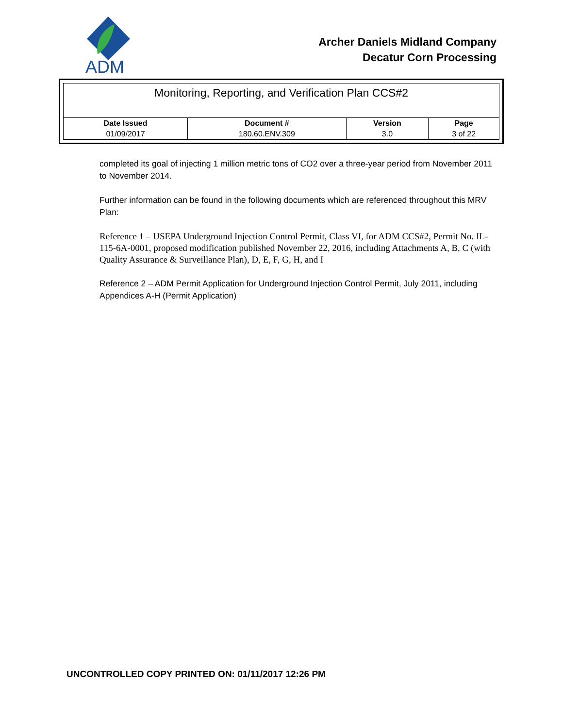ADM
Archer Daniels Midland Company
Decatur Corn Processing
| Monitoring, Reporting, and Verification Plan CCS#2 | | | |
| Date Issued | Document # | Version | Page |
| 01/09/2017 | 180.60.ENV.309 | 3.0 | 3 of 22 |
completed its goal of injecting 1 million metric tons of CO2 over a three-year period from November 2011 to November 2014.
Further information can be found in the following documents which are referenced throughout this MRV Plan:
Reference 1 – USEPA Underground Injection Control Permit, Class VI, for ADM CCS#2, Permit No. IL-115-6A-0001, proposed modification published November 22, 2016, including Attachments A, B, C (with Quality Assurance & Surveillance Plan), D, E, F, G, H, and I
Reference 2 – ADM Permit Application for Underground Injection Control Permit, July 2011, including Appendices A-H (Permit Application)
UNCONTROLLED COPY PRINTED ON: 01/11/2017 12:26 PM